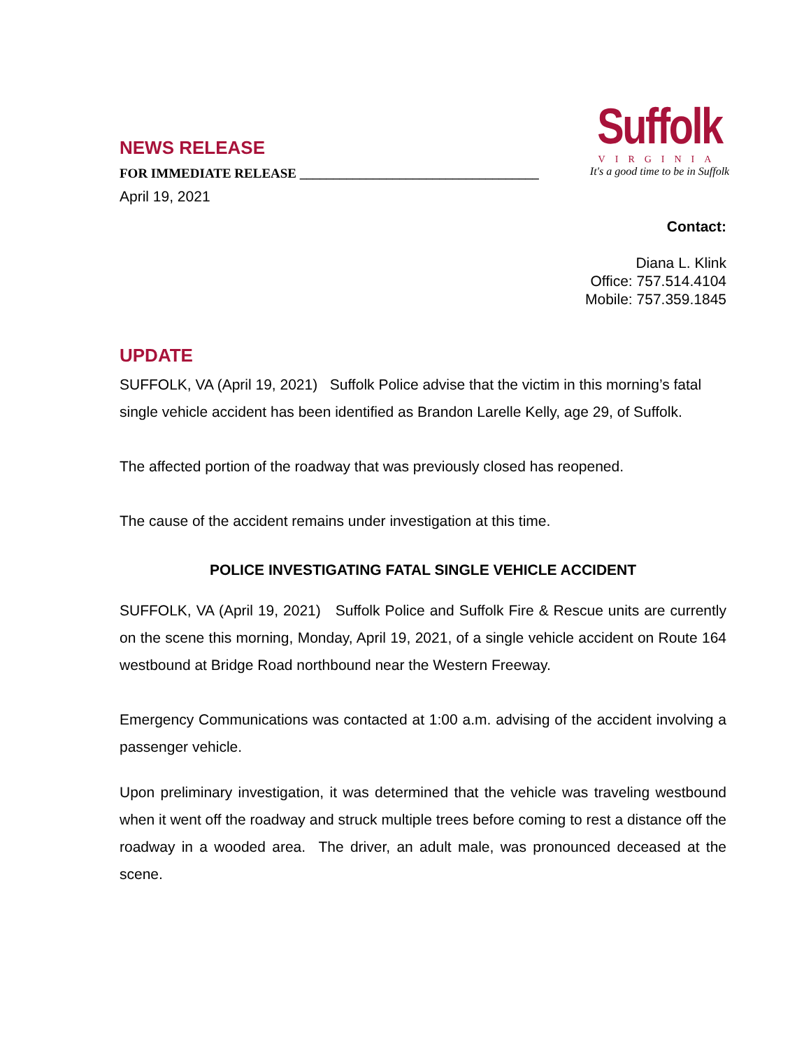NEWS RELEASE
FOR IMMEDIATE RELEASE ____________________________________
April 19, 2021
Suffolk
VIRGINIA
It's a good time to be in Suffolk
Contact:
Diana L. Klink
Office: 757.514.4104
Mobile: 757.359.1845
UPDATE
SUFFOLK, VA (April 19, 2021) Suffolk Police advise that the victim in this morning’s fatal single vehicle accident has been identified as Brandon Larelle Kelly, age 29, of Suffolk.
The affected portion of the roadway that was previously closed has reopened.
The cause of the accident remains under investigation at this time.
POLICE INVESTIGATING FATAL SINGLE VEHICLE ACCIDENT
SUFFOLK, VA (April 19, 2021) Suffolk Police and Suffolk Fire & Rescue units are currently on the scene this morning, Monday, April 19, 2021, of a single vehicle accident on Route 164 westbound at Bridge Road northbound near the Western Freeway.
Emergency Communications was contacted at 1:00 a.m. advising of the accident involving a passenger vehicle.
Upon preliminary investigation, it was determined that the vehicle was traveling westbound when it went off the roadway and struck multiple trees before coming to rest a distance off the roadway in a wooded area. The driver, an adult male, was pronounced deceased at the scene.